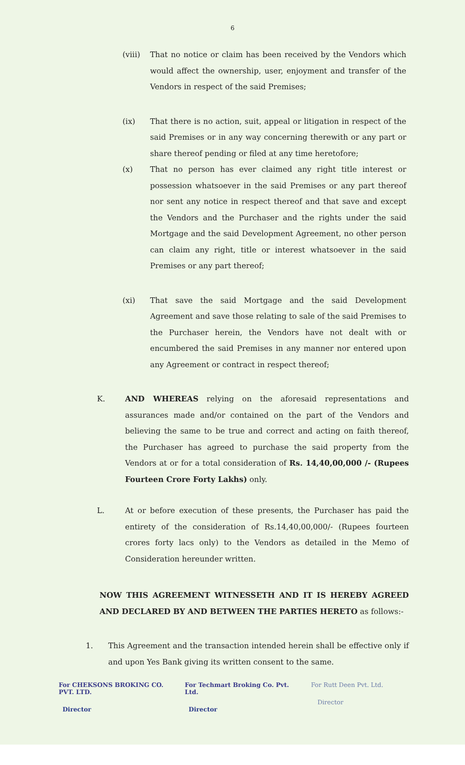6
(viii) That no notice or claim has been received by the Vendors which would affect the ownership, user, enjoyment and transfer of the Vendors in respect of the said Premises;
(ix) That there is no action, suit, appeal or litigation in respect of the said Premises or in any way concerning therewith or any part or share thereof pending or filed at any time heretofore;
(x) That no person has ever claimed any right title interest or possession whatsoever in the said Premises or any part thereof nor sent any notice in respect thereof and that save and except the Vendors and the Purchaser and the rights under the said Mortgage and the said Development Agreement, no other person can claim any right, title or interest whatsoever in the said Premises or any part thereof;
(xi) That save the said Mortgage and the said Development Agreement and save those relating to sale of the said Premises to the Purchaser herein, the Vendors have not dealt with or encumbered the said Premises in any manner nor entered upon any Agreement or contract in respect thereof;
K. AND WHEREAS relying on the aforesaid representations and assurances made and/or contained on the part of the Vendors and believing the same to be true and correct and acting on faith thereof, the Purchaser has agreed to purchase the said property from the Vendors at or for a total consideration of Rs. 14,40,00,000 /- (Rupees Fourteen Crore Forty Lakhs) only.
L. At or before execution of these presents, the Purchaser has paid the entirety of the consideration of Rs.14,40,00,000/- (Rupees fourteen crores forty lacs only) to the Vendors as detailed in the Memo of Consideration hereunder written.
NOW THIS AGREEMENT WITNESSETH AND IT IS HEREBY AGREED AND DECLARED BY AND BETWEEN THE PARTIES HERETO as follows:-
1. This Agreement and the transaction intended herein shall be effective only if and upon Yes Bank giving its written consent to the same.
For CHEKSONS BROKING CO. PVT. LTD.
Director
For Techmart Broking Co. Pvt. Ltd.
Director
For Rutt Deen Pvt. Ltd.
Director